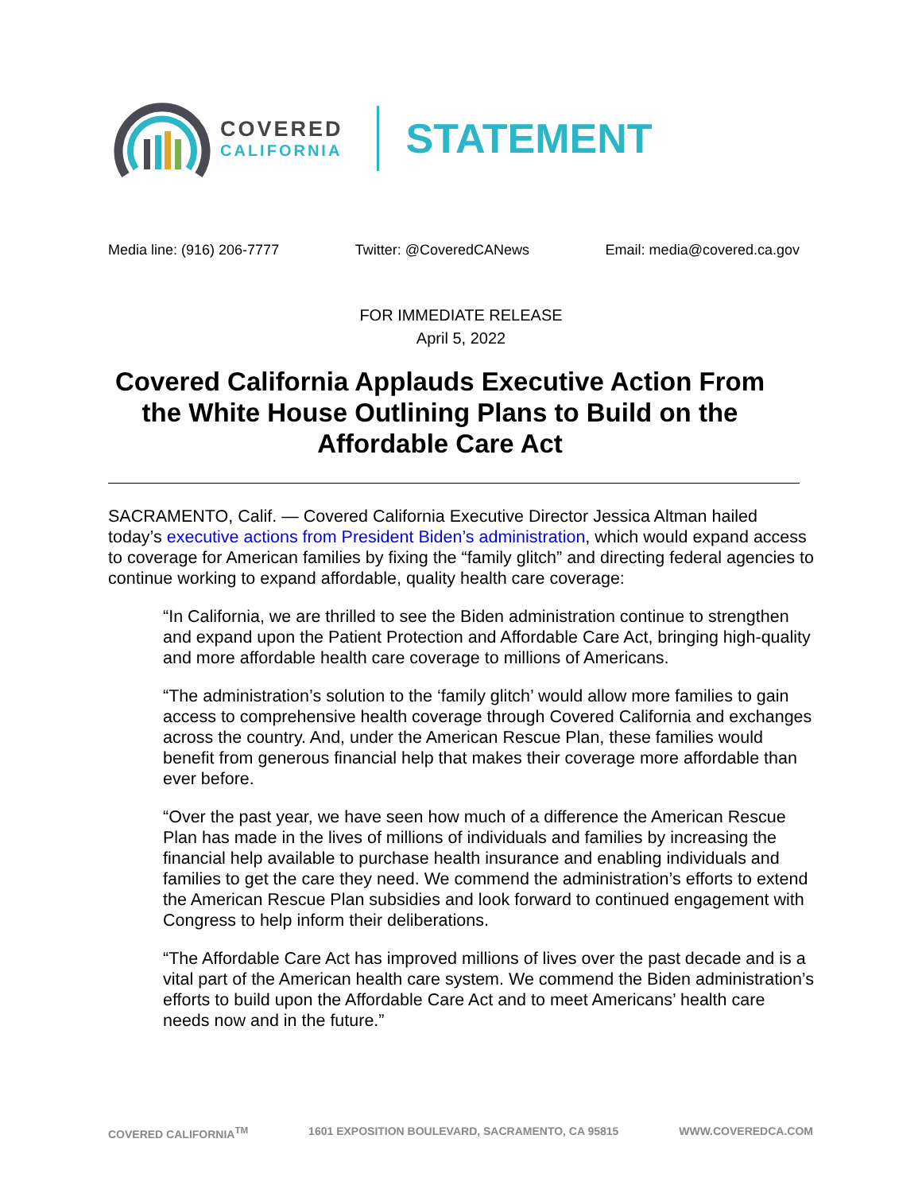COVERED
CALIFORNIA
STATEMENT
Media line: (916) 206-7777 Twitter: @CoveredCANews Email: media@covered.ca.gov
FOR IMMEDIATE RELEASE
April 5, 2022
Covered California Applauds Executive Action From the White House Outlining Plans to Build on the Affordable Care Act
SACRAMENTO, Calif. — Covered California Executive Director Jessica Altman hailed today’s executive actions from President Biden’s administration, which would expand access to coverage for American families by fixing the “family glitch” and directing federal agencies to continue working to expand affordable, quality health care coverage:
“In California, we are thrilled to see the Biden administration continue to strengthen and expand upon the Patient Protection and Affordable Care Act, bringing high-quality and more affordable health care coverage to millions of Americans.
“The administration’s solution to the ‘family glitch’ would allow more families to gain access to comprehensive health coverage through Covered California and exchanges across the country. And, under the American Rescue Plan, these families would benefit from generous financial help that makes their coverage more affordable than ever before.
“Over the past year, we have seen how much of a difference the American Rescue Plan has made in the lives of millions of individuals and families by increasing the financial help available to purchase health insurance and enabling individuals and families to get the care they need. We commend the administration’s efforts to extend the American Rescue Plan subsidies and look forward to continued engagement with Congress to help inform their deliberations.
“The Affordable Care Act has improved millions of lives over the past decade and is a vital part of the American health care system. We commend the Biden administration’s efforts to build upon the Affordable Care Act and to meet Americans’ health care needs now and in the future.”
COVERED CALIFORNIA<sup>TM</sup> 1601 EXPOSITION BOULEVARD, SACRAMENTO, CA 95815 WWW.COVEREDCA.COM